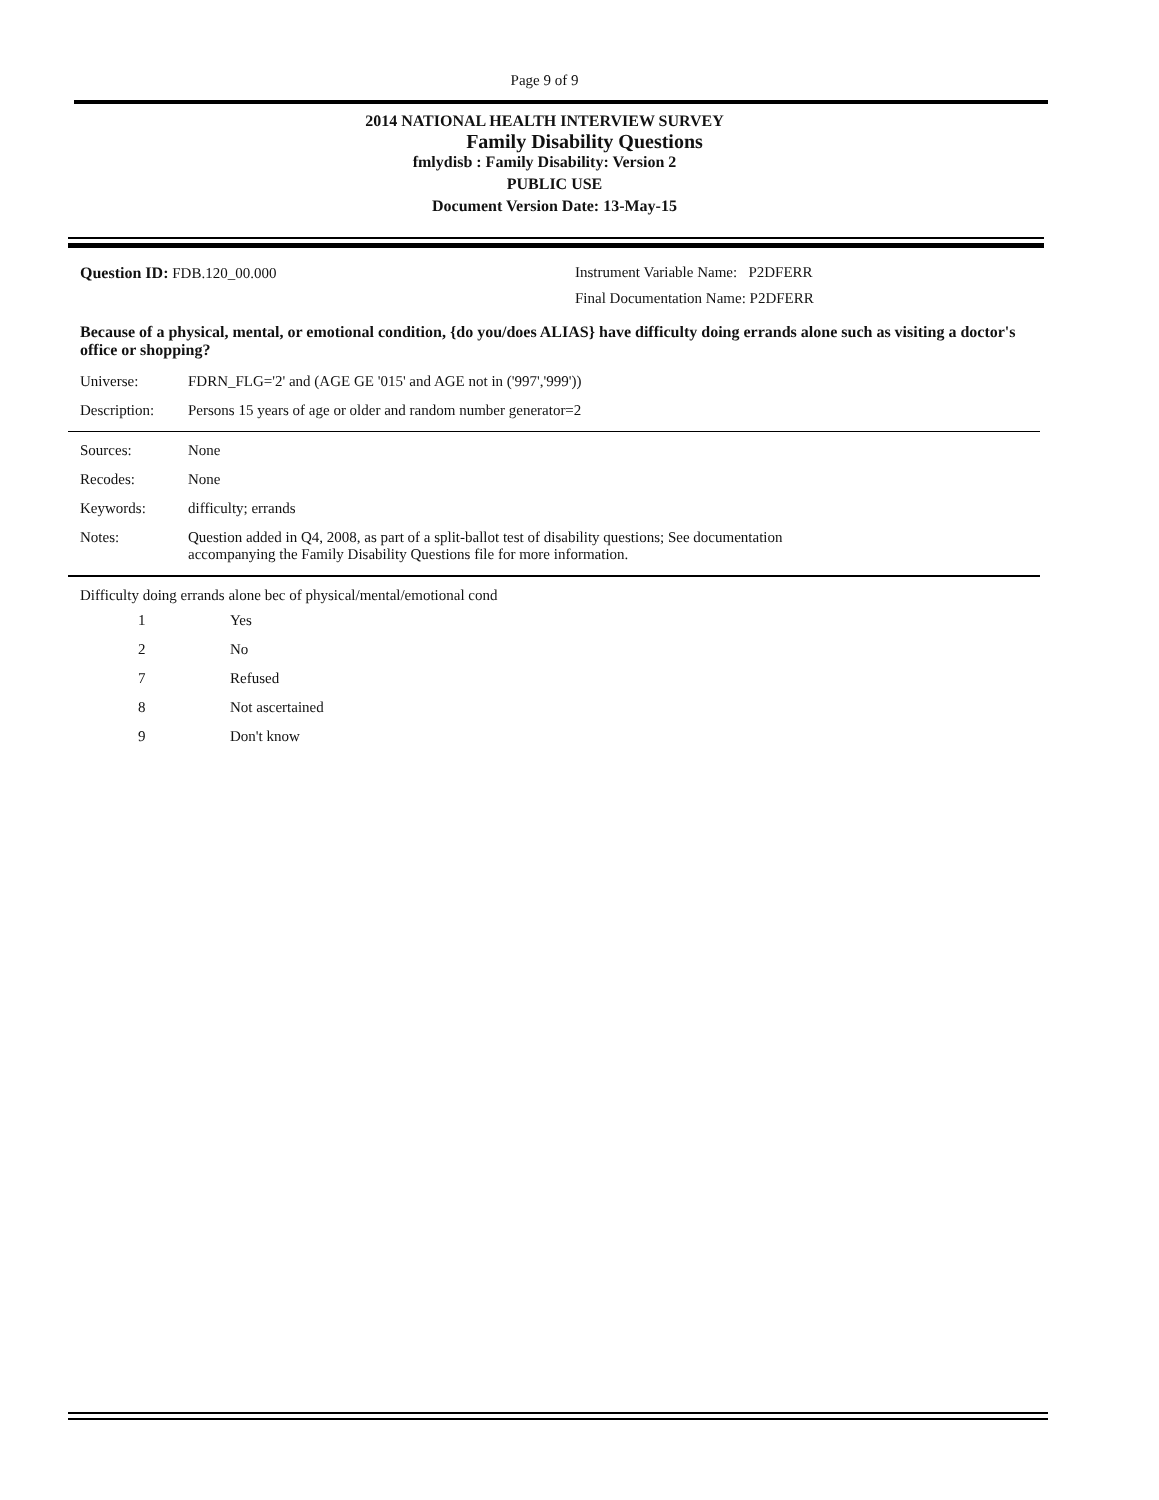Page 9 of 9
2014 NATIONAL HEALTH INTERVIEW SURVEY
Family Disability Questions
fmlydisb : Family Disability: Version 2
PUBLIC USE
Document Version Date: 13-May-15
Question ID: FDB.120_00.000 Instrument Variable Name: P2DFERR
Final Documentation Name: P2DFERR
Because of a physical, mental, or emotional condition, {do you/does ALIAS} have difficulty doing errands alone such as visiting a doctor's office or shopping?
| Universe: | FDRN_FLG='2' and (AGE GE '015' and AGE not in ('997','999')) |
| Description: | Persons 15 years of age or older and random number generator=2 |
| Sources: | None |
| Recodes: | None |
| Keywords: | difficulty; errands |
| Notes: | Question added in Q4, 2008, as part of a split-ballot test of disability questions; See documentation accompanying the Family Disability Questions file for more information. |
Difficulty doing errands alone bec of physical/mental/emotional cond
| 1 | Yes |
| 2 | No |
| 7 | Refused |
| 8 | Not ascertained |
| 9 | Don't know |